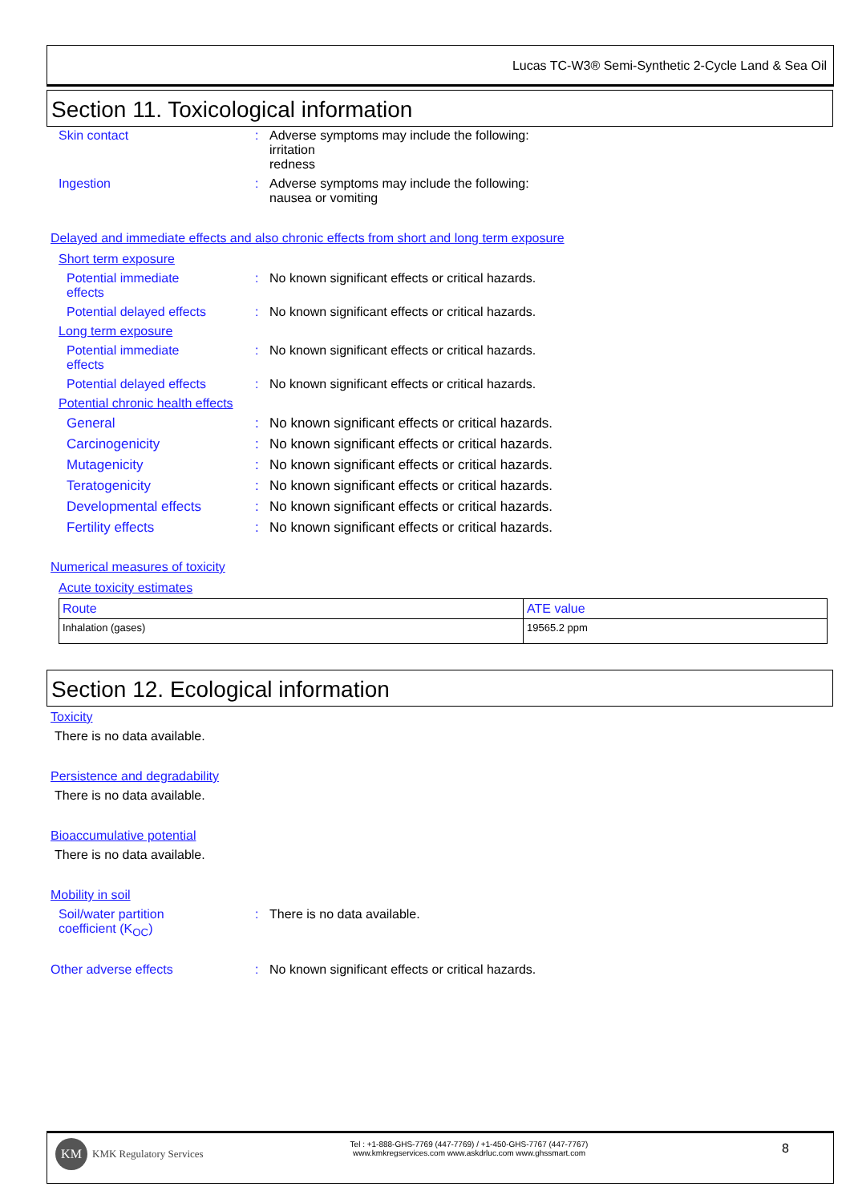Lucas TC-W3® Semi-Synthetic 2-Cycle Land & Sea Oil
Section 11. Toxicological information
Skin contact : Adverse symptoms may include the following:
irritation
redness
Ingestion : Adverse symptoms may include the following:
nausea or vomiting
Delayed and immediate effects and also chronic effects from short and long term exposure
Short term exposure
Potential immediate
effects
: No known significant effects or critical hazards.
Potential delayed effects
: No known significant effects or critical hazards.
Long term exposure
Potential immediate
effects
: No known significant effects or critical hazards.
Potential delayed effects
: No known significant effects or critical hazards.
Potential chronic health effects
General : No known significant effects or critical hazards.
Carcinogenicity : No known significant effects or critical hazards.
Mutagenicity : No known significant effects or critical hazards.
Teratogenicity : No known significant effects or critical hazards.
Developmental effects : No known significant effects or critical hazards.
Fertility effects : No known significant effects or critical hazards.
Numerical measures of toxicity
Acute toxicity estimates
| Route | ATE value |
| Inhalation (gases) | 19565.2 ppm |
Section 12. Ecological information
Toxicity
There is no data available.
Persistence and degradability
There is no data available.
Bioaccumulative potential
There is no data available.
Mobility in soil
Soil/water partition
coefficient (K<sub>OC</sub>)
: There is no data available.
Other adverse effects : No known significant effects or critical hazards.
KM
KMK Regulatory Services
Tel : +1-888-GHS-7769 (447-7769) / +1-450-GHS-7767 (447-7767)
www.kmkregservices.com www.askdrluc.com www.ghssmart.com
8